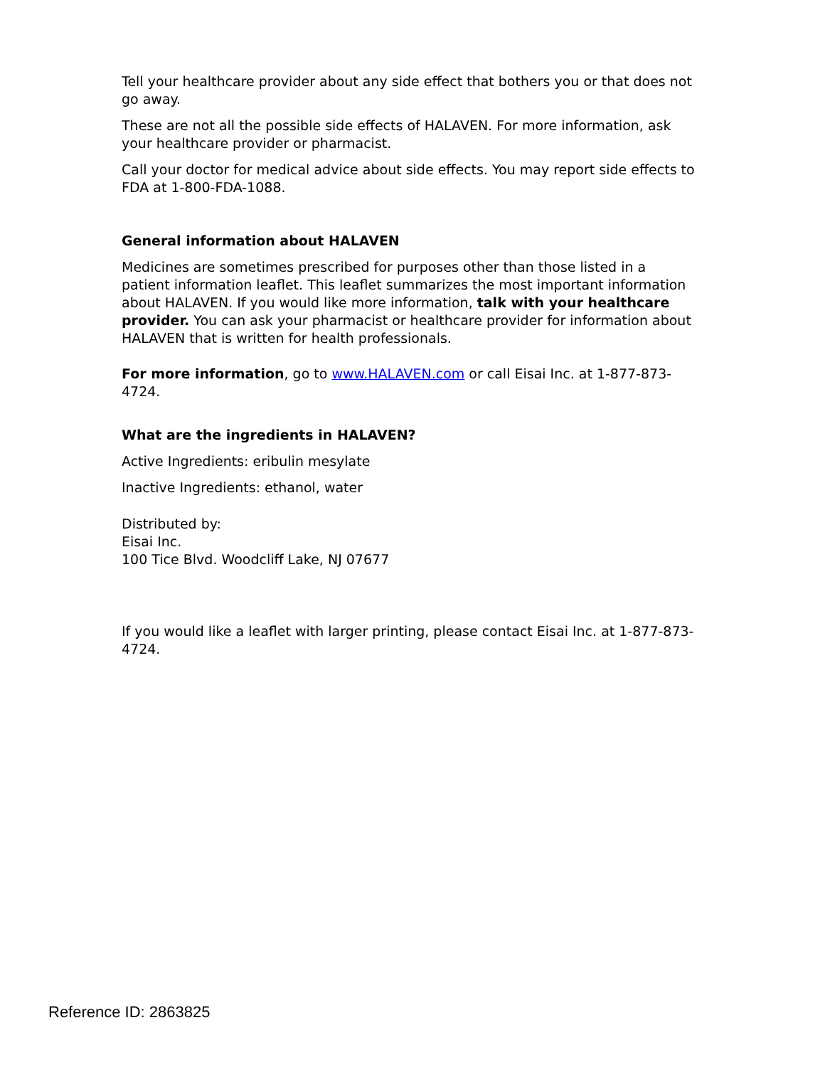Tell your healthcare provider about any side effect that bothers you or that does not go away.
These are not all the possible side effects of HALAVEN. For more information, ask your healthcare provider or pharmacist.
Call your doctor for medical advice about side effects. You may report side effects to FDA at 1-800-FDA-1088.
General information about HALAVEN
Medicines are sometimes prescribed for purposes other than those listed in a patient information leaflet. This leaflet summarizes the most important information about HALAVEN. If you would like more information, talk with your healthcare provider. You can ask your pharmacist or healthcare provider for information about HALAVEN that is written for health professionals.
For more information, go to www.HALAVEN.com or call Eisai Inc. at 1-877-873-4724.
What are the ingredients in HALAVEN?
Active Ingredients: eribulin mesylate
Inactive Ingredients: ethanol, water
Distributed by:
Eisai Inc.
100 Tice Blvd. Woodcliff Lake, NJ 07677
If you would like a leaflet with larger printing, please contact Eisai Inc. at 1-877-873-4724.
Reference ID: 2863825